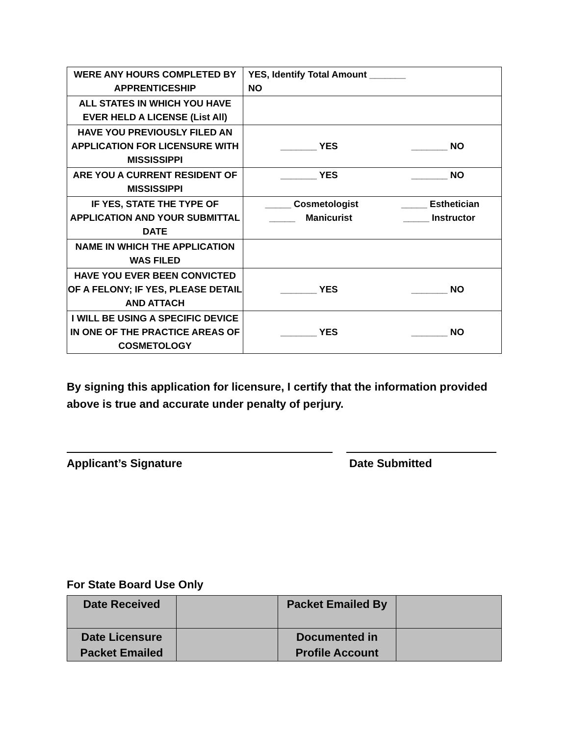| WERE ANY HOURS COMPLETED BY APPRENTICESHIP | YES, Identify Total Amount _______ NO |
| ALL STATES IN WHICH YOU HAVE EVER HELD A LICENSE (List All) | |
| HAVE YOU PREVIOUSLY FILED AN APPLICATION FOR LICENSURE WITH MISSISSIPPI | _______ YES _______ NO |
| ARE YOU A CURRENT RESIDENT OF MISSISSIPPI | _______ YES _______ NO |
| IF YES, STATE THE TYPE OF APPLICATION AND YOUR SUBMITTAL DATE | _____ Cosmetologist _____ Esthetician _____ Manicurist _____ Instructor |
| NAME IN WHICH THE APPLICATION WAS FILED | |
| HAVE YOU EVER BEEN CONVICTED OF A FELONY; IF YES, PLEASE DETAIL AND ATTACH | _______ YES _______ NO |
| I WILL BE USING A SPECIFIC DEVICE IN ONE OF THE PRACTICE AREAS OF COSMETOLOGY | _______ YES _______ NO |
By signing this application for licensure, I certify that the information provided above is true and accurate under penalty of perjury.
Applicant’s Signature Date Submitted
For State Board Use Only
| Date Received | | Packet Emailed By | |
| Date Licensure Packet Emailed | | Documented in Profile Account | |